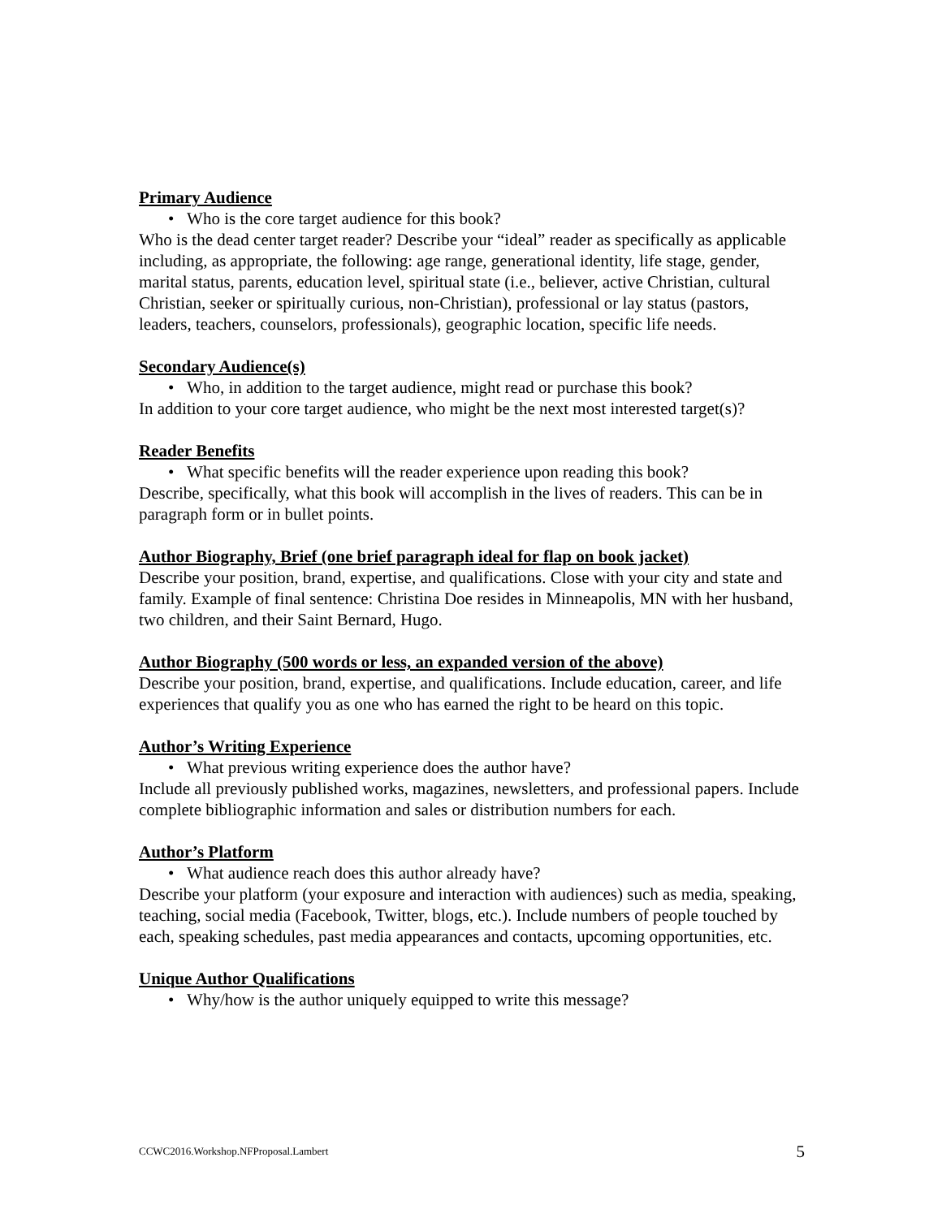Primary Audience
• Who is the core target audience for this book?
Who is the dead center target reader? Describe your “ideal” reader as specifically as applicable including, as appropriate, the following: age range, generational identity, life stage, gender, marital status, parents, education level, spiritual state (i.e., believer, active Christian, cultural Christian, seeker or spiritually curious, non-Christian), professional or lay status (pastors, leaders, teachers, counselors, professionals), geographic location, specific life needs.
Secondary Audience(s)
• Who, in addition to the target audience, might read or purchase this book?
In addition to your core target audience, who might be the next most interested target(s)?
Reader Benefits
• What specific benefits will the reader experience upon reading this book?
Describe, specifically, what this book will accomplish in the lives of readers. This can be in paragraph form or in bullet points.
Author Biography, Brief (one brief paragraph ideal for flap on book jacket)
Describe your position, brand, expertise, and qualifications. Close with your city and state and family. Example of final sentence: Christina Doe resides in Minneapolis, MN with her husband, two children, and their Saint Bernard, Hugo.
Author Biography (500 words or less, an expanded version of the above)
Describe your position, brand, expertise, and qualifications. Include education, career, and life experiences that qualify you as one who has earned the right to be heard on this topic.
Author’s Writing Experience
• What previous writing experience does the author have?
Include all previously published works, magazines, newsletters, and professional papers. Include complete bibliographic information and sales or distribution numbers for each.
Author’s Platform
• What audience reach does this author already have?
Describe your platform (your exposure and interaction with audiences) such as media, speaking, teaching, social media (Facebook, Twitter, blogs, etc.). Include numbers of people touched by each, speaking schedules, past media appearances and contacts, upcoming opportunities, etc.
Unique Author Qualifications
• Why/how is the author uniquely equipped to write this message?
CCWC2016.Workshop.NFProposal.Lambert 5